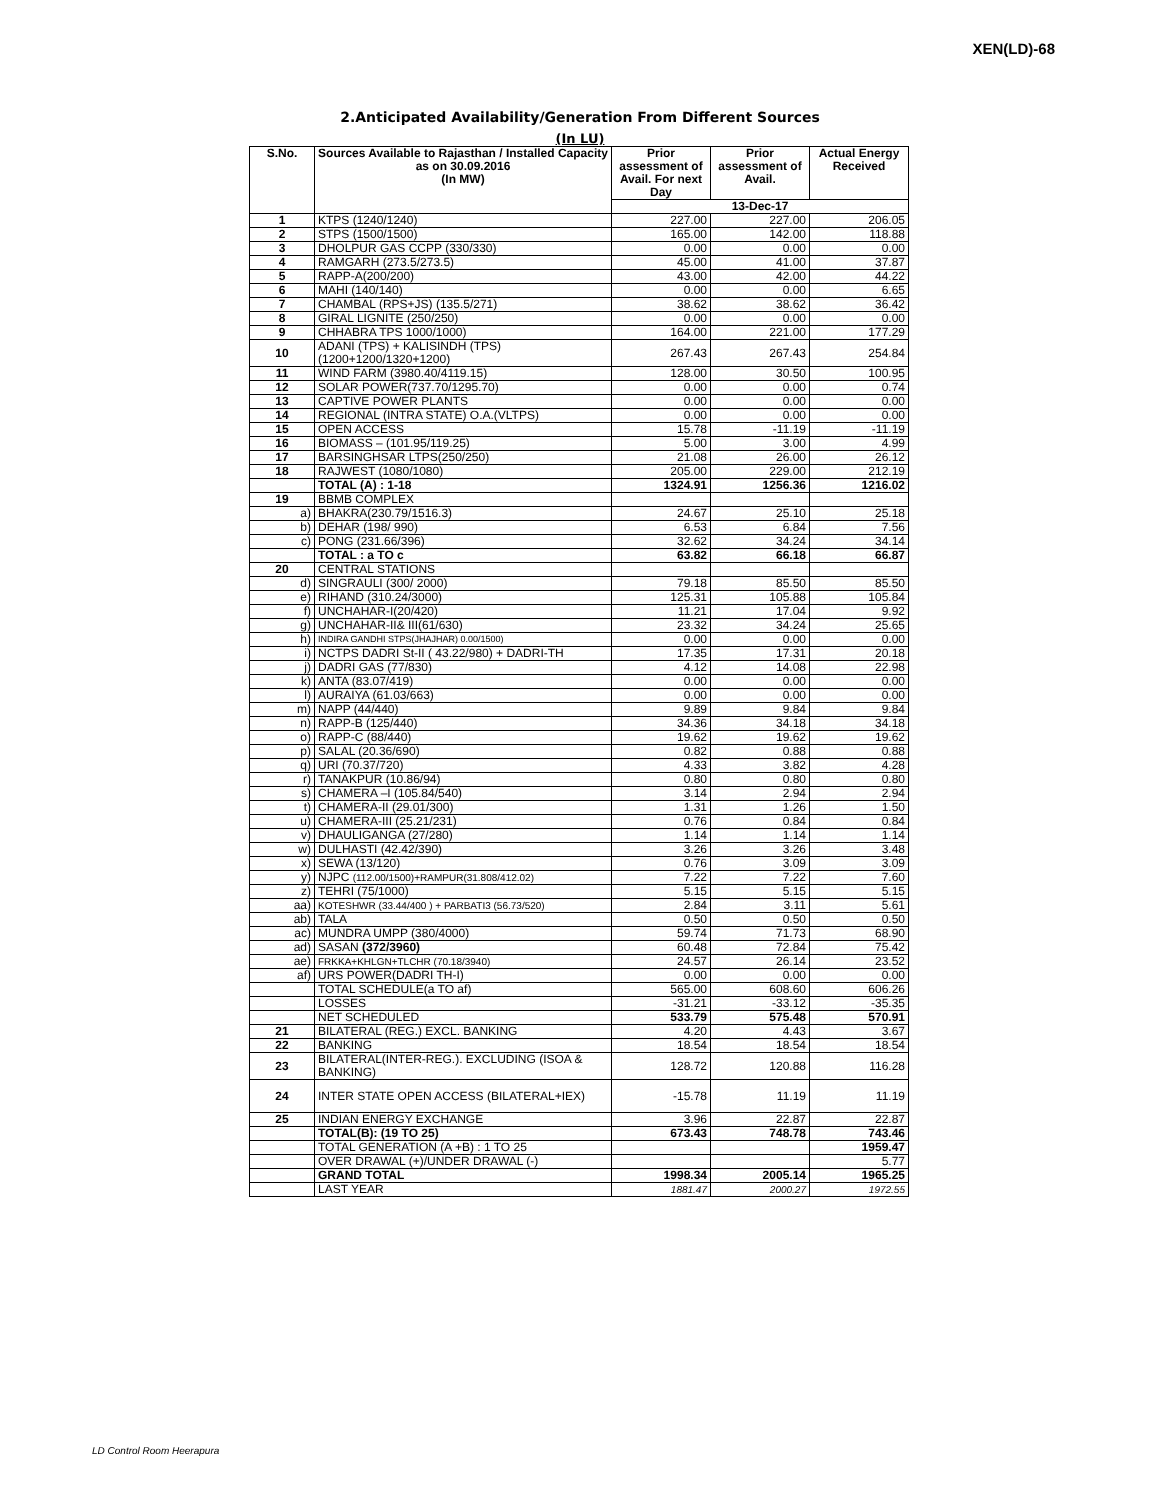XEN(LD)-68
2.Anticipated Availability/Generation From Different Sources
(In LU)
| S.No. | Sources Available to Rajasthan / Installed Capacity as on 30.09.2016 (In MW) | Prior assessment of Avail. For next Day | Prior assessment of Avail. | Actual Energy Received |
| --- | --- | --- | --- | --- |
| | | 13-Dec-17 | | |
| 1 | KTPS (1240/1240) | 227.00 | 227.00 | 206.05 |
| 2 | STPS (1500/1500) | 165.00 | 142.00 | 118.88 |
| 3 | DHOLPUR GAS CCPP (330/330) | 0.00 | 0.00 | 0.00 |
| 4 | RAMGARH (273.5/273.5) | 45.00 | 41.00 | 37.87 |
| 5 | RAPP-A(200/200) | 43.00 | 42.00 | 44.22 |
| 6 | MAHI (140/140) | 0.00 | 0.00 | 6.65 |
| 7 | CHAMBAL (RPS+JS) (135.5/271) | 38.62 | 38.62 | 36.42 |
| 8 | GIRAL LIGNITE (250/250) | 0.00 | 0.00 | 0.00 |
| 9 | CHHABRA TPS 1000/1000) | 164.00 | 221.00 | 177.29 |
| 10 | ADANI (TPS) + KALISINDH (TPS) (1200+1200/1320+1200) | 267.43 | 267.43 | 254.84 |
| 11 | WIND FARM (3980.40/4119.15) | 128.00 | 30.50 | 100.95 |
| 12 | SOLAR POWER(737.70/1295.70) | 0.00 | 0.00 | 0.74 |
| 13 | CAPTIVE POWER PLANTS | 0.00 | 0.00 | 0.00 |
| 14 | REGIONAL (INTRA STATE) O.A.(VLTPS) | 0.00 | 0.00 | 0.00 |
| 15 | OPEN ACCESS | 15.78 | -11.19 | -11.19 |
| 16 | BIOMASS – (101.95/119.25) | 5.00 | 3.00 | 4.99 |
| 17 | BARSINGHSAR LTPS(250/250) | 21.08 | 26.00 | 26.12 |
| 18 | RAJWEST (1080/1080) | 205.00 | 229.00 | 212.19 |
| | TOTAL (A) : 1-18 | 1324.91 | 1256.36 | 1216.02 |
| 19 | BBMB COMPLEX | | | |
| a) | BHAKRA(230.79/1516.3) | 24.67 | 25.10 | 25.18 |
| b) | DEHAR (198/ 990) | 6.53 | 6.84 | 7.56 |
| c) | PONG (231.66/396) | 32.62 | 34.24 | 34.14 |
| | TOTAL : a TO c | 63.82 | 66.18 | 66.87 |
| 20 | CENTRAL STATIONS | | | |
| d) | SINGRAULI (300/ 2000) | 79.18 | 85.50 | 85.50 |
| e) | RIHAND (310.24/3000) | 125.31 | 105.88 | 105.84 |
| f) | UNCHAHAR-I(20/420) | 11.21 | 17.04 | 9.92 |
| g) | UNCHAHAR-II& III(61/630) | 23.32 | 34.24 | 25.65 |
| h) | INDIRA GANDHI STPS(JHAJHAR) 0.00/1500) | 0.00 | 0.00 | 0.00 |
| i) | NCTPS DADRI St-II ( 43.22/980) + DADRI-TH | 17.35 | 17.31 | 20.18 |
| j) | DADRI GAS (77/830) | 4.12 | 14.08 | 22.98 |
| k) | ANTA (83.07/419) | 0.00 | 0.00 | 0.00 |
| l) | AURAIYA (61.03/663) | 0.00 | 0.00 | 0.00 |
| m) | NAPP (44/440) | 9.89 | 9.84 | 9.84 |
| n) | RAPP-B (125/440) | 34.36 | 34.18 | 34.18 |
| o) | RAPP-C (88/440) | 19.62 | 19.62 | 19.62 |
| p) | SALAL (20.36/690) | 0.82 | 0.88 | 0.88 |
| q) | URI (70.37/720) | 4.33 | 3.82 | 4.28 |
| r) | TANAKPUR (10.86/94) | 0.80 | 0.80 | 0.80 |
| s) | CHAMERA –I (105.84/540) | 3.14 | 2.94 | 2.94 |
| t) | CHAMERA-II (29.01/300) | 1.31 | 1.26 | 1.50 |
| u) | CHAMERA-III (25.21/231) | 0.76 | 0.84 | 0.84 |
| v) | DHAULIGANGA (27/280) | 1.14 | 1.14 | 1.14 |
| w) | DULHASTI (42.42/390) | 3.26 | 3.26 | 3.48 |
| x) | SEWA (13/120) | 0.76 | 3.09 | 3.09 |
| y) | NJPC (112.00/1500)+RAMPUR(31.808/412.02) | 7.22 | 7.22 | 7.60 |
| z) | TEHRI (75/1000) | 5.15 | 5.15 | 5.15 |
| aa) | KOTESHWR (33.44/400 ) + PARBATI3 (56.73/520) | 2.84 | 3.11 | 5.61 |
| ab) | TALA | 0.50 | 0.50 | 0.50 |
| ac) | MUNDRA UMPP (380/4000) | 59.74 | 71.73 | 68.90 |
| ad) | SASAN (372/3960) | 60.48 | 72.84 | 75.42 |
| ae) | FRKKA+KHLGN+TLCHR (70.18/3940) | 24.57 | 26.14 | 23.52 |
| af) | URS POWER(DADRI TH-I) | 0.00 | 0.00 | 0.00 |
| | TOTAL SCHEDULE(a TO af) | 565.00 | 608.60 | 606.26 |
| | LOSSES | -31.21 | -33.12 | -35.35 |
| | NET SCHEDULED | 533.79 | 575.48 | 570.91 |
| 21 | BILATERAL (REG.) EXCL. BANKING | 4.20 | 4.43 | 3.67 |
| 22 | BANKING | 18.54 | 18.54 | 18.54 |
| 23 | BILATERAL(INTER-REG.). EXCLUDING (ISOA & BANKING) | 128.72 | 120.88 | 116.28 |
| 24 | INTER STATE OPEN ACCESS (BILATERAL+IEX) | -15.78 | 11.19 | 11.19 |
| 25 | INDIAN ENERGY EXCHANGE | 3.96 | 22.87 | 22.87 |
| | TOTAL(B): (19 TO 25) | 673.43 | 748.78 | 743.46 |
| | TOTAL GENERATION (A +B) : 1 TO 25 | | | 1959.47 |
| | OVER DRAWAL (+)/UNDER DRAWAL (-) | | | 5.77 |
| | GRAND TOTAL | 1998.34 | 2005.14 | 1965.25 |
| | LAST YEAR | 1881.47 | 2000.27 | 1972.55 |
LD Control Room Heerapura